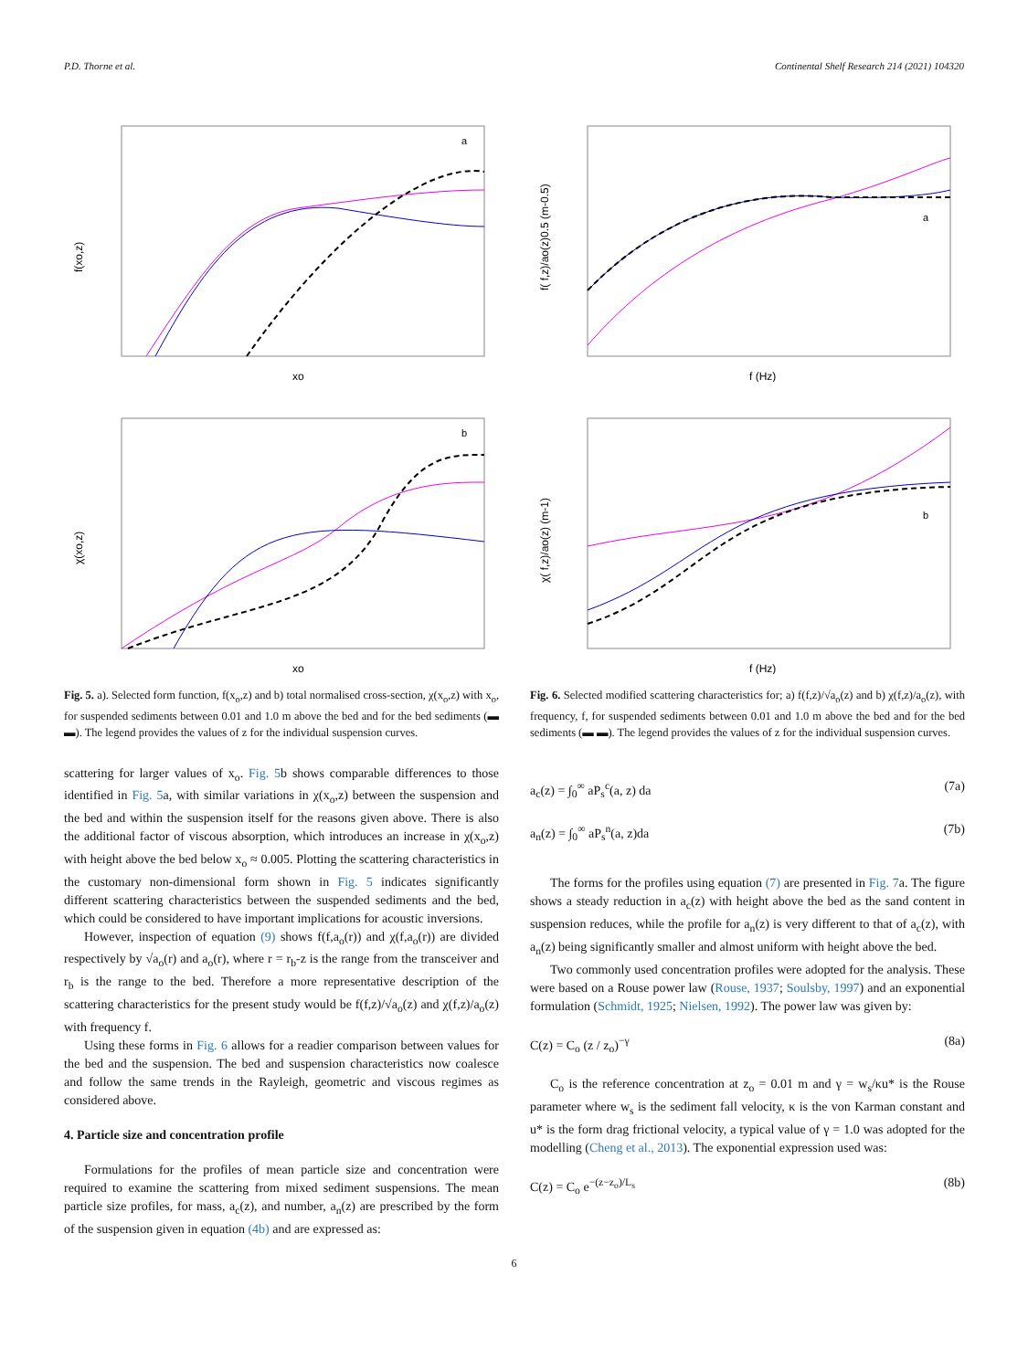P.D. Thorne et al. Continental Shelf Research 214 (2021) 104320
a
f(xo,z)
xo
b
χ(xo,z)
xo
Fig. 5. a). Selected form function, f(x<sub>o</sub>,z) and b) total normalised cross-section, χ(x<sub>o</sub>,z) with x<sub>o</sub>, for suspended sediments between 0.01 and 1.0 m above the bed and for the bed sediments (▬ ▬). The legend provides the values of z for the individual suspension curves.
scattering for larger values of x<sub>o</sub>. Fig. 5b shows comparable differences to those identified in Fig. 5a, with similar variations in χ(x<sub>o</sub>,z) between the suspension and the bed and within the suspension itself for the reasons given above. There is also the additional factor of viscous absorption, which introduces an increase in χ(x<sub>o</sub>,z) with height above the bed below x<sub>o</sub> ≈ 0.005. Plotting the scattering characteristics in the customary non-dimensional form shown in Fig. 5 indicates significantly different scattering characteristics between the suspended sediments and the bed, which could be considered to have important implications for acoustic inversions.
However, inspection of equation (9) shows f(f,a<sub>o</sub>(r)) and χ(f,a<sub>o</sub>(r)) are divided respectively by √a<sub>o</sub>(r) and a<sub>o</sub>(r), where r = r<sub>b</sub>-z is the range from the transceiver and r<sub>b</sub> is the range to the bed. Therefore a more representative description of the scattering characteristics for the present study would be f(f,z)/√a<sub>o</sub>(z) and χ(f,z)/a<sub>o</sub>(z) with frequency f.
Using these forms in Fig. 6 allows for a readier comparison between values for the bed and the suspension. The bed and suspension characteristics now coalesce and follow the same trends in the Rayleigh, geometric and viscous regimes as considered above.
4. Particle size and concentration profile
Formulations for the profiles of mean particle size and concentration were required to examine the scattering from mixed sediment suspensions. The mean particle size profiles, for mass, a<sub>c</sub>(z), and number, a<sub>n</sub>(z) are prescribed by the form of the suspension given in equation (4b) and are expressed as:
a
f( f,z)/ao(z)0.5 (m-0.5)
f (Hz)
b
χ( f,z)/ao(z) (m-1)
f (Hz)
Fig. 6. Selected modified scattering characteristics for; a) f(f,z)/√a<sub>o</sub>(z) and b) χ(f,z)/a<sub>o</sub>(z), with frequency, f, for suspended sediments between 0.01 and 1.0 m above the bed and for the bed sediments (▬ ▬). The legend provides the values of z for the individual suspension curves.
a<sub>c</sub>(z) = ∫<sub>0</sub><sup>∞</sup> aP<sub>s</sub><sup>c</sup>(a, z) da (7a)
a<sub>n</sub>(z) = ∫<sub>0</sub><sup>∞</sup> aP<sub>s</sub><sup>n</sup>(a, z)da (7b)
The forms for the profiles using equation (7) are presented in Fig. 7a. The figure shows a steady reduction in a<sub>c</sub>(z) with height above the bed as the sand content in suspension reduces, while the profile for a<sub>n</sub>(z) is very different to that of a<sub>c</sub>(z), with a<sub>n</sub>(z) being significantly smaller and almost uniform with height above the bed.
Two commonly used concentration profiles were adopted for the analysis. These were based on a Rouse power law (Rouse, 1937; Soulsby, 1997) and an exponential formulation (Schmidt, 1925; Nielsen, 1992). The power law was given by:
C(z) = C<sub>o</sub> (z / z<sub>o</sub>)<sup>−γ</sup> (8a)
C<sub>o</sub> is the reference concentration at z<sub>o</sub> = 0.01 m and γ = w<sub>s</sub>/κu* is the Rouse parameter where w<sub>s</sub> is the sediment fall velocity, κ is the von Karman constant and u* is the form drag frictional velocity, a typical value of γ = 1.0 was adopted for the modelling (Cheng et al., 2013). The exponential expression used was:
C(z) = C<sub>o</sub> e<sup>−(z−z<sub>o</sub>)/L<sub>s</sub></sup> (8b)
6